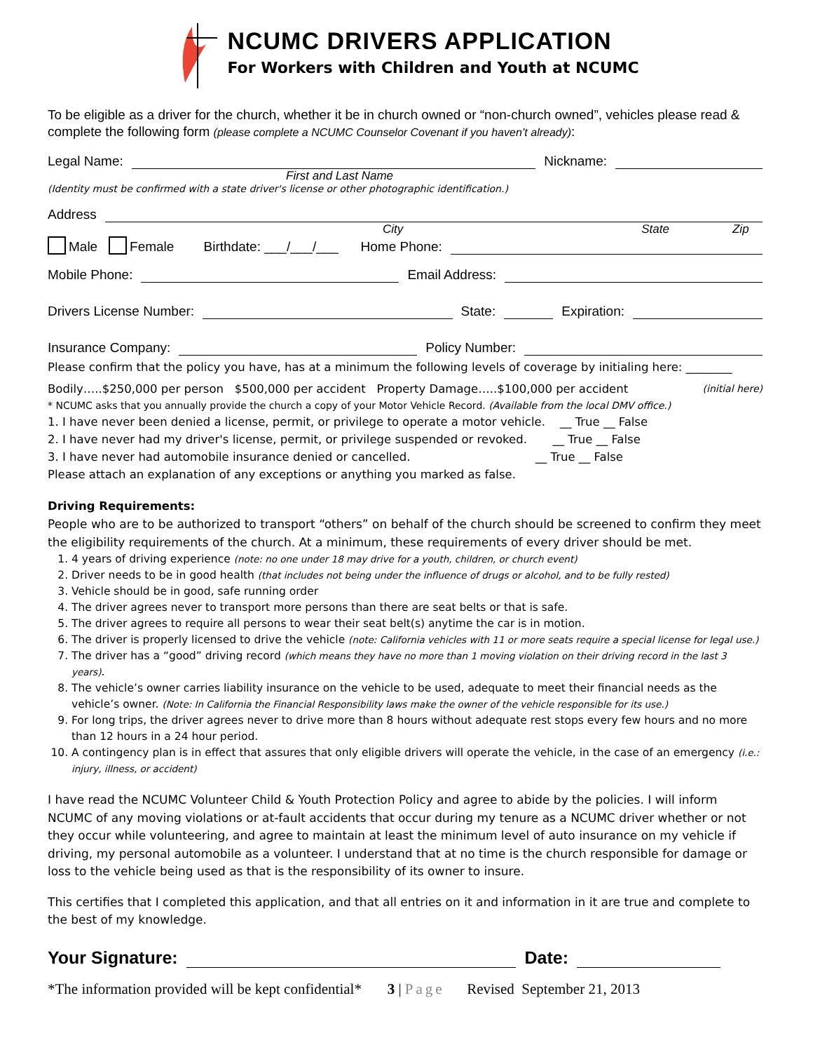NCUMC DRIVERS APPLICATION
For Workers with Children and Youth at NCUMC
To be eligible as a driver for the church, whether it be in church owned or “non-church owned”, vehicles please read & complete the following form (please complete a NCUMC Counselor Covenant if you haven’t already):
Legal Name: Nickname:
First and Last Name
(Identity must be confirmed with a state driver's license or other photographic identification.)
Address
City State Zip
Male Female Birthdate: ___/___/___ Home Phone:
Mobile Phone: Email Address:
Drivers License Number: State: Expiration:
Insurance Company: Policy Number:
Please confirm that the policy you have, has at a minimum the following levels of coverage by initialing here: ________
Bodily…..$250,000 per person $500,000 per accident Property Damage…..$100,000 per accident (initial here)
* NCUMC asks that you annually provide the church a copy of your Motor Vehicle Record. (Available from the local DMV office.)
1. I have never been denied a license, permit, or privilege to operate a motor vehicle. __ True __ False
2. I have never had my driver's license, permit, or privilege suspended or revoked. __ True __ False
3. I have never had automobile insurance denied or cancelled. __ True __ False
Please attach an explanation of any exceptions or anything you marked as false.
Driving Requirements:
People who are to be authorized to transport “others” on behalf of the church should be screened to confirm they meet the eligibility requirements of the church. At a minimum, these requirements of every driver should be met.
1. 4 years of driving experience (note: no one under 18 may drive for a youth, children, or church event)
2. Driver needs to be in good health (that includes not being under the influence of drugs or alcohol, and to be fully rested)
3. Vehicle should be in good, safe running order
4. The driver agrees never to transport more persons than there are seat belts or that is safe.
5. The driver agrees to require all persons to wear their seat belt(s) anytime the car is in motion.
6. The driver is properly licensed to drive the vehicle (note: California vehicles with 11 or more seats require a special license for legal use.)
7. The driver has a “good” driving record (which means they have no more than 1 moving violation on their driving record in the last 3 years).
8. The vehicle’s owner carries liability insurance on the vehicle to be used, adequate to meet their financial needs as the vehicle’s owner. (Note: In California the Financial Responsibility laws make the owner of the vehicle responsible for its use.)
9. For long trips, the driver agrees never to drive more than 8 hours without adequate rest stops every few hours and no more than 12 hours in a 24 hour period.
10. A contingency plan is in effect that assures that only eligible drivers will operate the vehicle, in the case of an emergency (i.e.: injury, illness, or accident)
I have read the NCUMC Volunteer Child & Youth Protection Policy and agree to abide by the policies. I will inform NCUMC of any moving violations or at-fault accidents that occur during my tenure as a NCUMC driver whether or not they occur while volunteering, and agree to maintain at least the minimum level of auto insurance on my vehicle if driving, my personal automobile as a volunteer. I understand that at no time is the church responsible for damage or loss to the vehicle being used as that is the responsibility of its owner to insure.
This certifies that I completed this application, and that all entries on it and information in it are true and complete to the best of my knowledge.
Your Signature: Date:
*The information provided will be kept confidential* 3 | Page Revised September 21, 2013